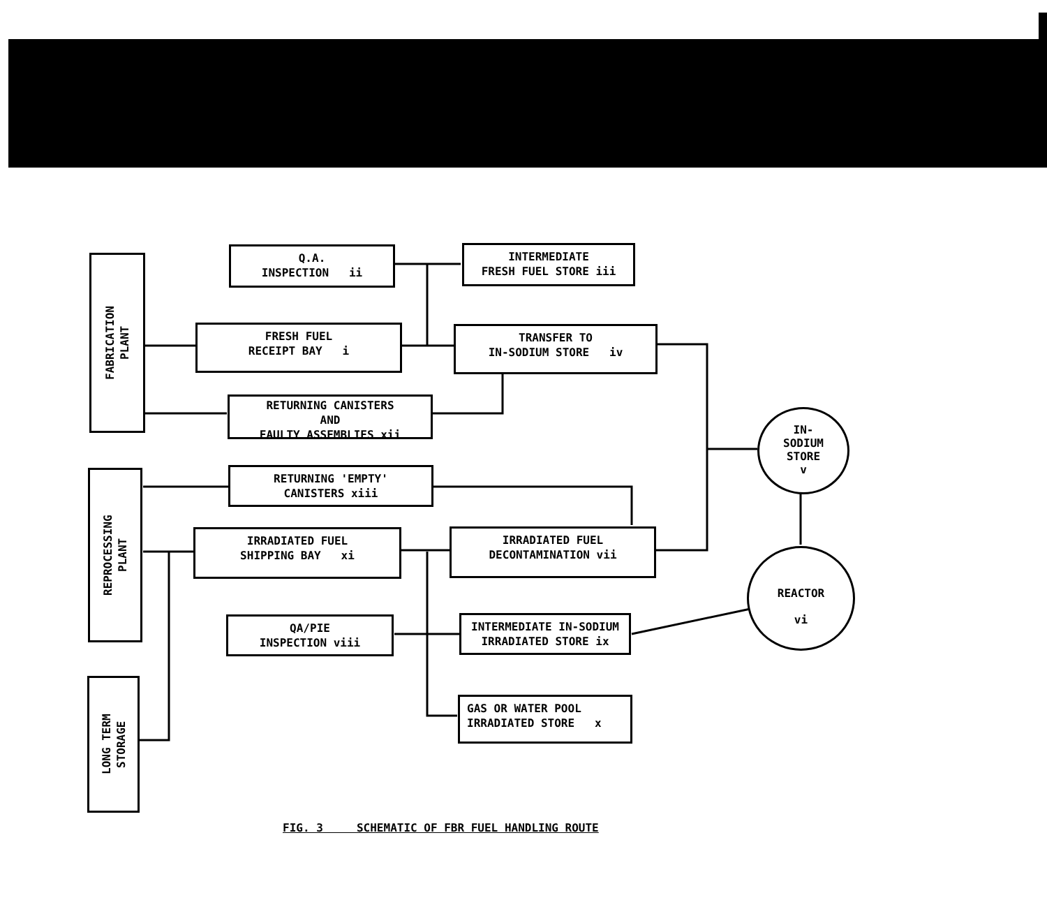FABRICATION
PLANT
Q.A.
INSPECTION ii
INTERMEDIATE
FRESH FUEL STORE iii
FRESH FUEL
RECEIPT BAY i
TRANSFER TO
IN-SODIUM STORE iv
RETURNING CANISTERS
AND
FAULTY ASSEMBLIES xii
IN-
SODIUM
STORE
v
REPROCESSING
PLANT
RETURNING 'EMPTY'
CANISTERS xiii
IRRADIATED FUEL
SHIPPING BAY xi
IRRADIATED FUEL
DECONTAMINATION vii
REACTOR
vi
QA/PIE
INSPECTION viii
INTERMEDIATE IN-SODIUM
IRRADIATED STORE ix
LONG TERM
STORAGE
GAS OR WATER POOL
IRRADIATED STORE x
FIG. 3 SCHEMATIC OF FBR FUEL HANDLING ROUTE